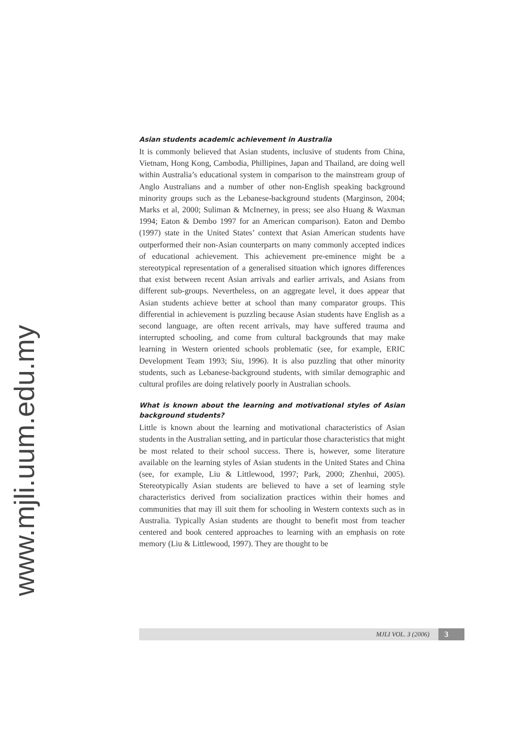Asian students academic achievement in Australia
It is commonly believed that Asian students, inclusive of students from China, Vietnam, Hong Kong, Cambodia, Phillipines, Japan and Thailand, are doing well within Australia’s educational system in comparison to the mainstream group of Anglo Australians and a number of other non-English speaking background minority groups such as the Lebanese-background students (Marginson, 2004; Marks et al, 2000; Suliman & McInerney, in press; see also Huang & Waxman 1994; Eaton & Dembo 1997 for an American comparison). Eaton and Dembo (1997) state in the United States’ context that Asian American students have outperformed their non-Asian counterparts on many commonly accepted indices of educational achievement. This achievement pre-eminence might be a stereotypical representation of a generalised situation which ignores differences that exist between recent Asian arrivals and earlier arrivals, and Asians from different sub-groups. Nevertheless, on an aggregate level, it does appear that Asian students achieve better at school than many comparator groups. This differential in achievement is puzzling because Asian students have English as a second language, are often recent arrivals, may have suffered trauma and interrupted schooling, and come from cultural backgrounds that may make learning in Western oriented schools problematic (see, for example, ERIC Development Team 1993; Siu, 1996). It is also puzzling that other minority students, such as Lebanese-background students, with similar demographic and cultural profiles are doing relatively poorly in Australian schools.
What is known about the learning and motivational styles of Asian background students?
Little is known about the learning and motivational characteristics of Asian students in the Australian setting, and in particular those characteristics that might be most related to their school success. There is, however, some literature available on the learning styles of Asian students in the United States and China (see, for example, Liu & Littlewood, 1997; Park, 2000; Zhenhui, 2005). Stereotypically Asian students are believed to have a set of learning style characteristics derived from socialization practices within their homes and communities that may ill suit them for schooling in Western contexts such as in Australia. Typically Asian students are thought to benefit most from teacher centered and book centered approaches to learning with an emphasis on rote memory (Liu & Littlewood, 1997). They are thought to be
www.mjli.uum.edu.my
MJLI VOL. 3 (2006) 3